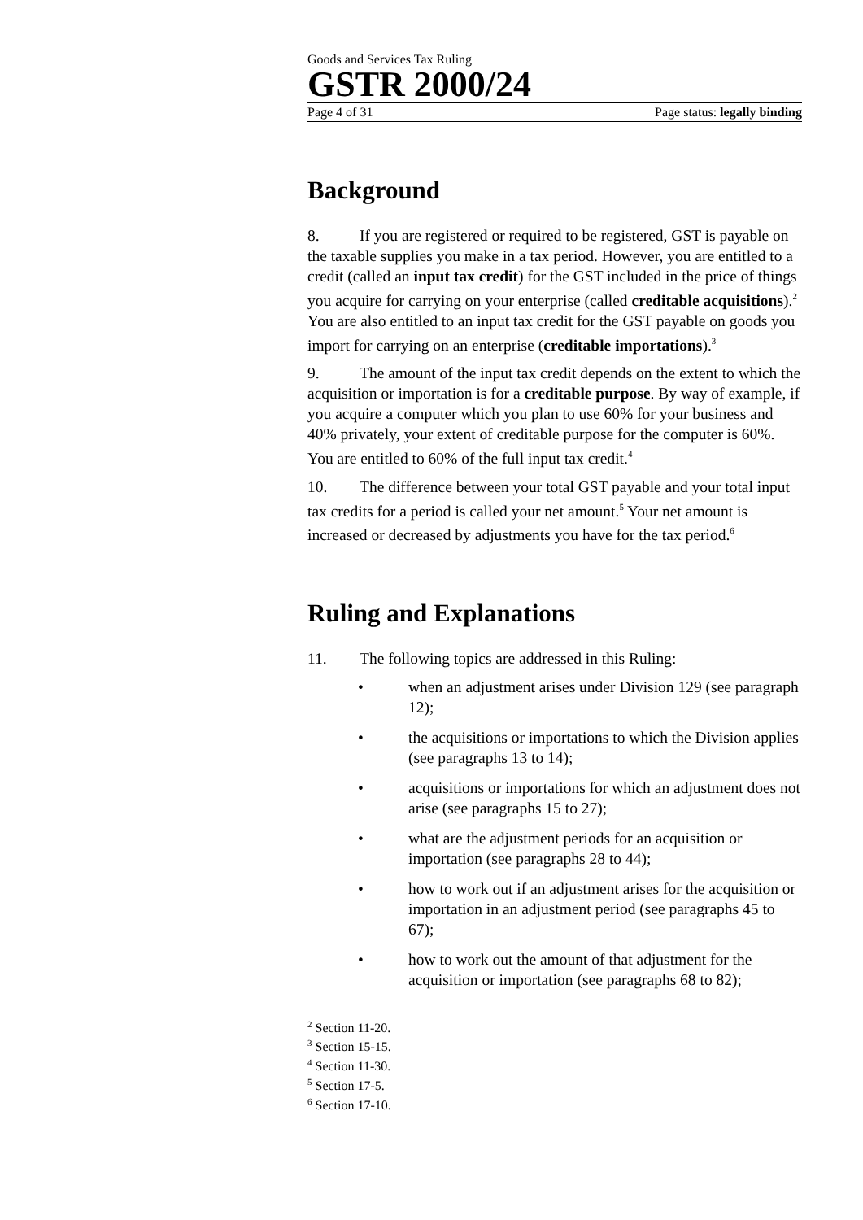Goods and Services Tax Ruling
GSTR 2000/24
Page 4 of 31 Page status: legally binding
Background
8. If you are registered or required to be registered, GST is payable on the taxable supplies you make in a tax period. However, you are entitled to a credit (called an input tax credit) for the GST included in the price of things you acquire for carrying on your enterprise (called creditable acquisitions).<sup>2</sup> You are also entitled to an input tax credit for the GST payable on goods you import for carrying on an enterprise (creditable importations).<sup>3</sup>
9. The amount of the input tax credit depends on the extent to which the acquisition or importation is for a creditable purpose. By way of example, if you acquire a computer which you plan to use 60% for your business and 40% privately, your extent of creditable purpose for the computer is 60%. You are entitled to 60% of the full input tax credit.<sup>4</sup>
10. The difference between your total GST payable and your total input tax credits for a period is called your net amount.<sup>5</sup> Your net amount is increased or decreased by adjustments you have for the tax period.<sup>6</sup>
Ruling and Explanations
11. The following topics are addressed in this Ruling:
• when an adjustment arises under Division 129 (see paragraph 12);
• the acquisitions or importations to which the Division applies (see paragraphs 13 to 14);
• acquisitions or importations for which an adjustment does not arise (see paragraphs 15 to 27);
• what are the adjustment periods for an acquisition or importation (see paragraphs 28 to 44);
• how to work out if an adjustment arises for the acquisition or importation in an adjustment period (see paragraphs 45 to 67);
• how to work out the amount of that adjustment for the acquisition or importation (see paragraphs 68 to 82);
<sup>2</sup> Section 11-20.
<sup>3</sup> Section 15-15.
<sup>4</sup> Section 11-30.
<sup>5</sup> Section 17-5.
<sup>6</sup> Section 17-10.